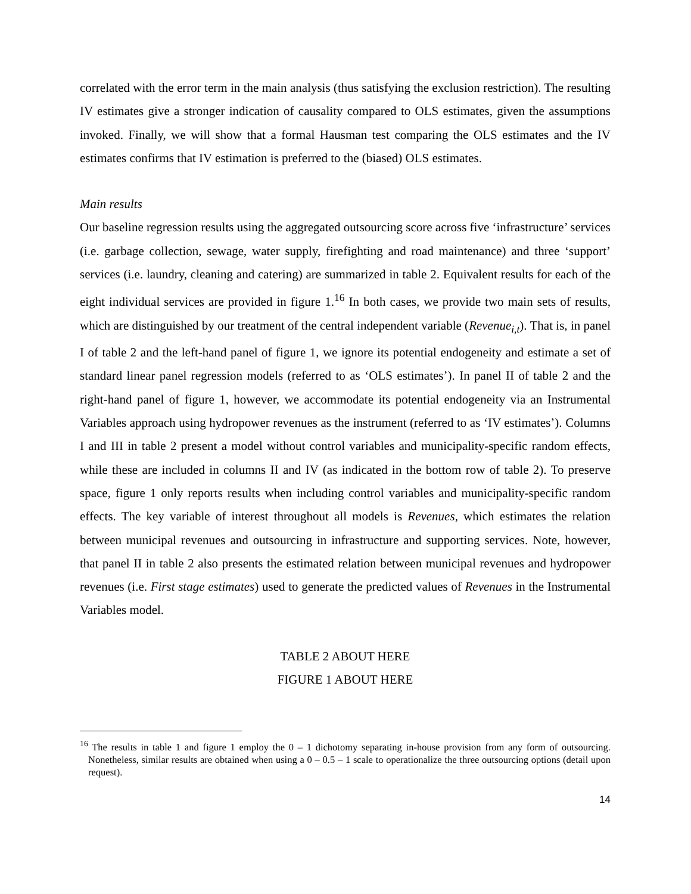correlated with the error term in the main analysis (thus satisfying the exclusion restriction). The resulting IV estimates give a stronger indication of causality compared to OLS estimates, given the assumptions invoked. Finally, we will show that a formal Hausman test comparing the OLS estimates and the IV estimates confirms that IV estimation is preferred to the (biased) OLS estimates.
Main results
Our baseline regression results using the aggregated outsourcing score across five ‘infrastructure’ services (i.e. garbage collection, sewage, water supply, firefighting and road maintenance) and three ‘support’ services (i.e. laundry, cleaning and catering) are summarized in table 2. Equivalent results for each of the eight individual services are provided in figure 1.<sup>16</sup> In both cases, we provide two main sets of results, which are distinguished by our treatment of the central independent variable (Revenue<sub>i,t</sub>). That is, in panel I of table 2 and the left-hand panel of figure 1, we ignore its potential endogeneity and estimate a set of standard linear panel regression models (referred to as ‘OLS estimates’). In panel II of table 2 and the right-hand panel of figure 1, however, we accommodate its potential endogeneity via an Instrumental Variables approach using hydropower revenues as the instrument (referred to as ‘IV estimates’). Columns I and III in table 2 present a model without control variables and municipality-specific random effects, while these are included in columns II and IV (as indicated in the bottom row of table 2). To preserve space, figure 1 only reports results when including control variables and municipality-specific random effects. The key variable of interest throughout all models is Revenues, which estimates the relation between municipal revenues and outsourcing in infrastructure and supporting services. Note, however, that panel II in table 2 also presents the estimated relation between municipal revenues and hydropower revenues (i.e. First stage estimates) used to generate the predicted values of Revenues in the Instrumental Variables model.
TABLE 2 ABOUT HERE
FIGURE 1 ABOUT HERE
<sup>16</sup> The results in table 1 and figure 1 employ the 0 – 1 dichotomy separating in-house provision from any form of outsourcing. Nonetheless, similar results are obtained when using a 0 – 0.5 – 1 scale to operationalize the three outsourcing options (detail upon request).
14